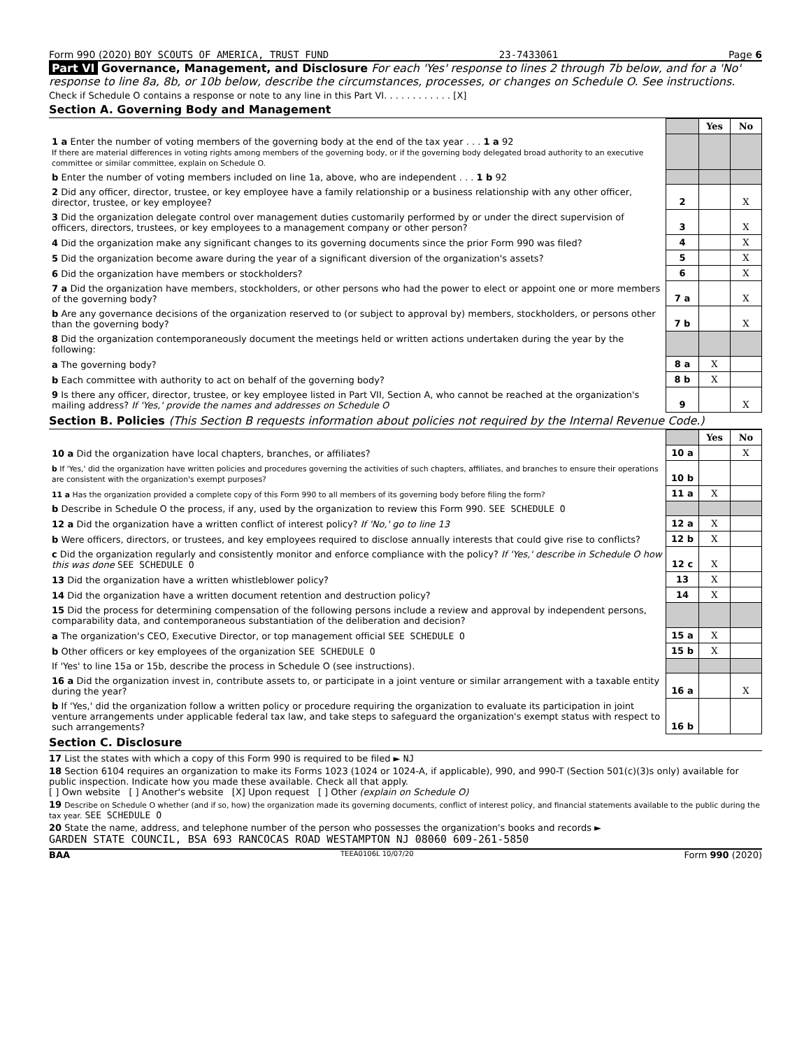Form 990 (2020) BOY SCOUTS OF AMERICA, TRUST FUND 23-7433061 Page 6
Part VI Governance, Management, and Disclosure For each 'Yes' response to lines 2 through 7b below, and for a 'No' response to line 8a, 8b, or 10b below, describe the circumstances, processes, or changes on Schedule O. See instructions.
Check if Schedule O contains a response or note to any line in this Part VI. . . . . . . . . . . . [X]
Section A. Governing Body and Management
| | | Yes | No |
| 1 a Enter the number of voting members of the governing body at the end of the tax year . . . 1 a 92 If there are material differences in voting rights among members of the governing body, or if the governing body delegated broad authority to an executive committee or similar committee, explain on Schedule O. | | | |
| b Enter the number of voting members included on line 1a, above, who are independent . . . 1 b 92 | | | |
| 2 Did any officer, director, trustee, or key employee have a family relationship or a business relationship with any other officer, director, trustee, or key employee? | 2 | | X |
| 3 Did the organization delegate control over management duties customarily performed by or under the direct supervision of officers, directors, trustees, or key employees to a management company or other person? | 3 | | X |
| 4 Did the organization make any significant changes to its governing documents since the prior Form 990 was filed? | 4 | | X |
| 5 Did the organization become aware during the year of a significant diversion of the organization's assets? | 5 | | X |
| 6 Did the organization have members or stockholders? | 6 | | X |
| 7 a Did the organization have members, stockholders, or other persons who had the power to elect or appoint one or more members of the governing body? | 7 a | | X |
| b Are any governance decisions of the organization reserved to (or subject to approval by) members, stockholders, or persons other than the governing body? | 7 b | | X |
| 8 Did the organization contemporaneously document the meetings held or written actions undertaken during the year by the following: | | | |
| a The governing body? | 8 a | X | |
| b Each committee with authority to act on behalf of the governing body? | 8 b | X | |
| 9 Is there any officer, director, trustee, or key employee listed in Part VII, Section A, who cannot be reached at the organization's mailing address? If 'Yes,' provide the names and addresses on Schedule O | 9 | | X |
Section B. Policies (This Section B requests information about policies not required by the Internal Revenue Code.)
| | | Yes | No |
| 10 a Did the organization have local chapters, branches, or affiliates? | 10 a | | X |
| b If 'Yes,' did the organization have written policies and procedures governing the activities of such chapters, affiliates, and branches to ensure their operations are consistent with the organization's exempt purposes? | 10 b | | |
| 11 a Has the organization provided a complete copy of this Form 990 to all members of its governing body before filing the form? | 11 a | X | |
| b Describe in Schedule O the process, if any, used by the organization to review this Form 990. SEE SCHEDULE O | | | |
| 12 a Did the organization have a written conflict of interest policy? If 'No,' go to line 13 | 12 a | X | |
| b Were officers, directors, or trustees, and key employees required to disclose annually interests that could give rise to conflicts? | 12 b | X | |
| c Did the organization regularly and consistently monitor and enforce compliance with the policy? If 'Yes,' describe in Schedule O how this was done SEE SCHEDULE O | 12 c | X | |
| 13 Did the organization have a written whistleblower policy? | 13 | X | |
| 14 Did the organization have a written document retention and destruction policy? | 14 | X | |
| 15 Did the process for determining compensation of the following persons include a review and approval by independent persons, comparability data, and contemporaneous substantiation of the deliberation and decision? | | | |
| a The organization's CEO, Executive Director, or top management official SEE SCHEDULE O | 15 a | X | |
| b Other officers or key employees of the organization SEE SCHEDULE O | 15 b | X | |
| If 'Yes' to line 15a or 15b, describe the process in Schedule O (see instructions). | | | |
| 16 a Did the organization invest in, contribute assets to, or participate in a joint venture or similar arrangement with a taxable entity during the year? | 16 a | | X |
| b If 'Yes,' did the organization follow a written policy or procedure requiring the organization to evaluate its participation in joint venture arrangements under applicable federal tax law, and take steps to safeguard the organization's exempt status with respect to such arrangements? | 16 b | | |
Section C. Disclosure
17 List the states with which a copy of this Form 990 is required to be filed ► NJ
18 Section 6104 requires an organization to make its Forms 1023 (1024 or 1024-A, if applicable), 990, and 990-T (Section 501(c)(3)s only) available for public inspection. Indicate how you made these available. Check all that apply.
[ ] Own website [ ] Another's website [X] Upon request [ ] Other (explain on Schedule O)
19 Describe on Schedule O whether (and if so, how) the organization made its governing documents, conflict of interest policy, and financial statements available to the public during the tax year. SEE SCHEDULE O
20 State the name, address, and telephone number of the person who possesses the organization's books and records ►
GARDEN STATE COUNCIL, BSA 693 RANCOCAS ROAD WESTAMPTON NJ 08060 609-261-5850
BAA TEEA0106L 10/07/20 Form 990 (2020)